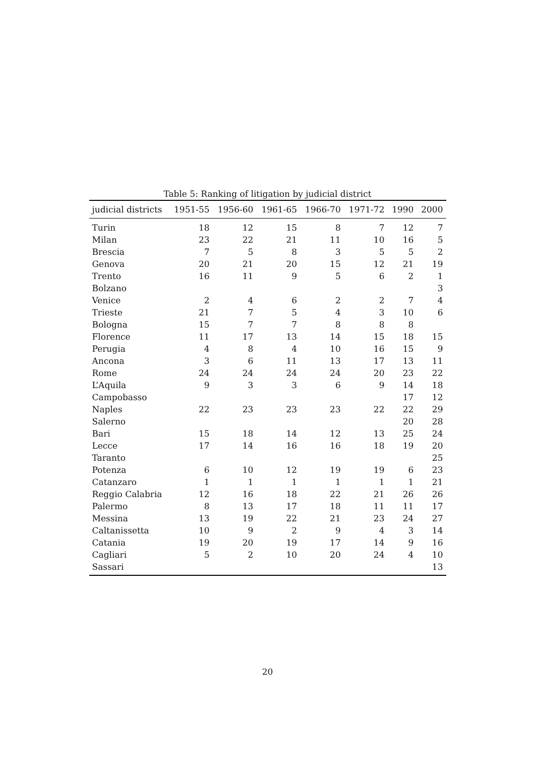Table 5: Ranking of litigation by judicial district
| judicial districts | 1951-55 | 1956-60 | 1961-65 | 1966-70 | 1971-72 | 1990 | 2000 |
| --- | --- | --- | --- | --- | --- | --- | --- |
| Turin | 18 | 12 | 15 | 8 | 7 | 12 | 7 |
| Milan | 23 | 22 | 21 | 11 | 10 | 16 | 5 |
| Brescia | 7 | 5 | 8 | 3 | 5 | 5 | 2 |
| Genova | 20 | 21 | 20 | 15 | 12 | 21 | 19 |
| Trento | 16 | 11 | 9 | 5 | 6 | 2 | 1 |
| Bolzano | | | | | | | 3 |
| Venice | 2 | 4 | 6 | 2 | 2 | 7 | 4 |
| Trieste | 21 | 7 | 5 | 4 | 3 | 10 | 6 |
| Bologna | 15 | 7 | 7 | 8 | 8 | 8 | |
| Florence | 11 | 17 | 13 | 14 | 15 | 18 | 15 |
| Perugia | 4 | 8 | 4 | 10 | 16 | 15 | 9 |
| Ancona | 3 | 6 | 11 | 13 | 17 | 13 | 11 |
| Rome | 24 | 24 | 24 | 24 | 20 | 23 | 22 |
| L’Aquila | 9 | 3 | 3 | 6 | 9 | 14 | 18 |
| Campobasso | | | | | | 17 | 12 |
| Naples | 22 | 23 | 23 | 23 | 22 | 22 | 29 |
| Salerno | | | | | | 20 | 28 |
| Bari | 15 | 18 | 14 | 12 | 13 | 25 | 24 |
| Lecce | 17 | 14 | 16 | 16 | 18 | 19 | 20 |
| Taranto | | | | | | | 25 |
| Potenza | 6 | 10 | 12 | 19 | 19 | 6 | 23 |
| Catanzaro | 1 | 1 | 1 | 1 | 1 | 1 | 21 |
| Reggio Calabria | 12 | 16 | 18 | 22 | 21 | 26 | 26 |
| Palermo | 8 | 13 | 17 | 18 | 11 | 11 | 17 |
| Messina | 13 | 19 | 22 | 21 | 23 | 24 | 27 |
| Caltanissetta | 10 | 9 | 2 | 9 | 4 | 3 | 14 |
| Catania | 19 | 20 | 19 | 17 | 14 | 9 | 16 |
| Cagliari | 5 | 2 | 10 | 20 | 24 | 4 | 10 |
| Sassari | | | | | | | 13 |
20